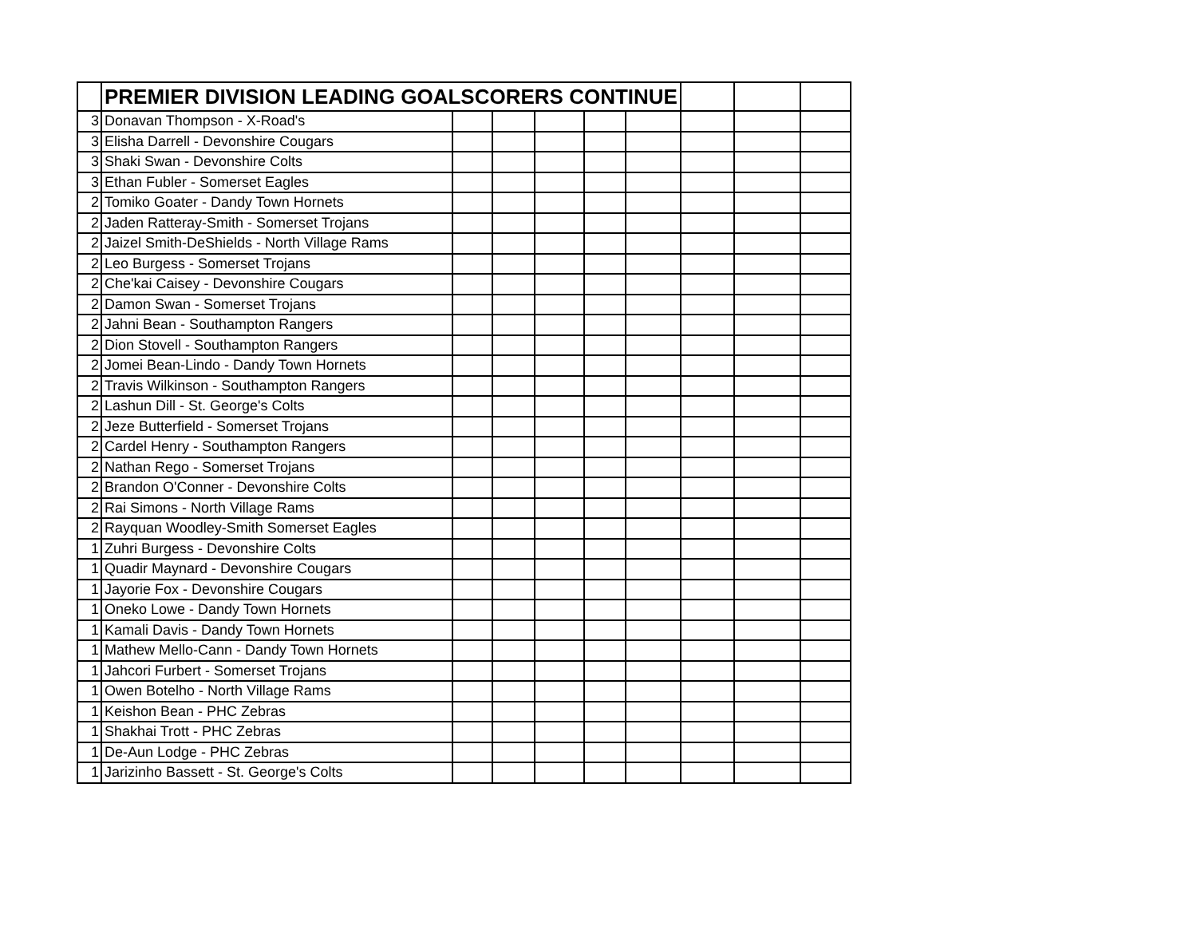| | PREMIER DIVISION LEADING GOALSCORERS CONTINUE | | | | | | | | |
| --- | --- | --- | --- | --- | --- | --- | --- | --- | --- |
| 3 | Donavan Thompson - X-Road's | | | | | | | | |
| 3 | Elisha Darrell - Devonshire Cougars | | | | | | | | |
| 3 | Shaki Swan - Devonshire Colts | | | | | | | | |
| 3 | Ethan Fubler - Somerset Eagles | | | | | | | | |
| 2 | Tomiko Goater - Dandy Town Hornets | | | | | | | | |
| 2 | Jaden Ratteray-Smith - Somerset Trojans | | | | | | | | |
| 2 | Jaizel Smith-DeShields - North Village Rams | | | | | | | | |
| 2 | Leo Burgess - Somerset Trojans | | | | | | | | |
| 2 | Che'kai Caisey - Devonshire Cougars | | | | | | | | |
| 2 | Damon Swan - Somerset Trojans | | | | | | | | |
| 2 | Jahni Bean - Southampton Rangers | | | | | | | | |
| 2 | Dion Stovell - Southampton Rangers | | | | | | | | |
| 2 | Jomei Bean-Lindo - Dandy Town Hornets | | | | | | | | |
| 2 | Travis Wilkinson - Southampton Rangers | | | | | | | | |
| 2 | Lashun Dill - St. George's Colts | | | | | | | | |
| 2 | Jeze Butterfield - Somerset Trojans | | | | | | | | |
| 2 | Cardel Henry - Southampton Rangers | | | | | | | | |
| 2 | Nathan Rego - Somerset Trojans | | | | | | | | |
| 2 | Brandon O'Conner - Devonshire Colts | | | | | | | | |
| 2 | Rai Simons - North Village Rams | | | | | | | | |
| 2 | Rayquan Woodley-Smith Somerset Eagles | | | | | | | | |
| 1 | Zuhri Burgess - Devonshire Colts | | | | | | | | |
| 1 | Quadir Maynard - Devonshire Cougars | | | | | | | | |
| 1 | Jayorie Fox - Devonshire Cougars | | | | | | | | |
| 1 | Oneko Lowe - Dandy Town Hornets | | | | | | | | |
| 1 | Kamali Davis - Dandy Town Hornets | | | | | | | | |
| 1 | Mathew Mello-Cann - Dandy Town Hornets | | | | | | | | |
| 1 | Jahcori Furbert - Somerset Trojans | | | | | | | | |
| 1 | Owen Botelho - North Village Rams | | | | | | | | |
| 1 | Keishon Bean - PHC Zebras | | | | | | | | |
| 1 | Shakhai Trott - PHC Zebras | | | | | | | | |
| 1 | De-Aun Lodge - PHC Zebras | | | | | | | | |
| 1 | Jarizinho Bassett - St. George's Colts | | | | | | | | |